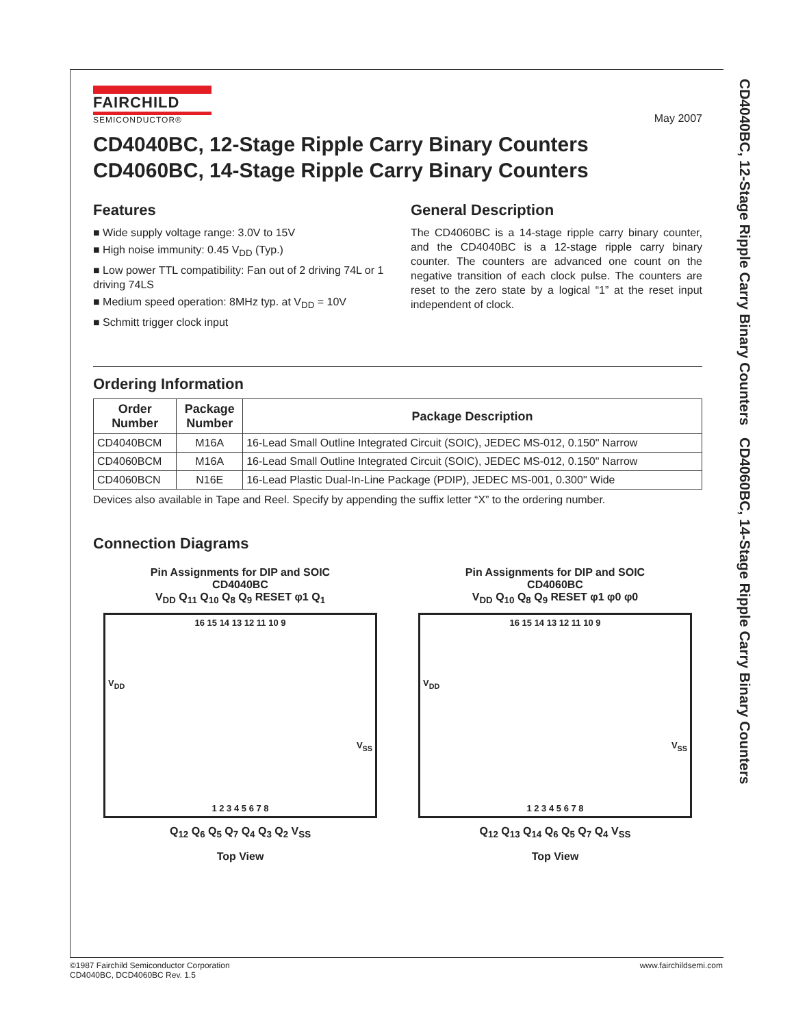CD4040BC, 12-Stage Ripple Carry Binary Counters CD4060BC, 14-Stage Ripple Carry Binary Counters
FAIRCHILD
SEMICONDUCTOR®
May 2007
CD4040BC, 12-Stage Ripple Carry Binary Counters
CD4060BC, 14-Stage Ripple Carry Binary Counters
Features
■ Wide supply voltage range: 3.0V to 15V
■ High noise immunity: 0.45 V<sub>DD</sub> (Typ.)
■ Low power TTL compatibility: Fan out of 2 driving 74L or 1 driving 74LS
■ Medium speed operation: 8MHz typ. at V<sub>DD</sub> = 10V
■ Schmitt trigger clock input
General Description
The CD4060BC is a 14-stage ripple carry binary counter, and the CD4040BC is a 12-stage ripple carry binary counter. The counters are advanced one count on the negative transition of each clock pulse. The counters are reset to the zero state by a logical “1” at the reset input independent of clock.
Ordering Information
| Order Number | Package Number | Package Description |
| --- | --- | --- |
| CD4040BCM | M16A | 16-Lead Small Outline Integrated Circuit (SOIC), JEDEC MS-012, 0.150" Narrow |
| CD4060BCM | M16A | 16-Lead Small Outline Integrated Circuit (SOIC), JEDEC MS-012, 0.150" Narrow |
| CD4060BCN | N16E | 16-Lead Plastic Dual-In-Line Package (PDIP), JEDEC MS-001, 0.300" Wide |
Devices also available in Tape and Reel. Specify by appending the suffix letter “X” to the ordering number.
Connection Diagrams
Pin Assignments for DIP and SOIC
CD4040BC
V<sub>DD</sub> Q<sub>11</sub> Q<sub>10</sub> Q<sub>8</sub> Q<sub>9</sub> RESET φ1 Q<sub>1</sub>
16 15 14 13 12 11 10 9
V<sub>DD</sub>
V<sub>SS</sub>
1 2 3 4 5 6 7 8
Q<sub>12</sub> Q<sub>6</sub> Q<sub>5</sub> Q<sub>7</sub> Q<sub>4</sub> Q<sub>3</sub> Q<sub>2</sub> V<sub>SS</sub>
Top View
Pin Assignments for DIP and SOIC
CD4060BC
V<sub>DD</sub> Q<sub>10</sub> Q<sub>8</sub> Q<sub>9</sub> RESET φ1 φ0 φ0
16 15 14 13 12 11 10 9
V<sub>DD</sub>
V<sub>SS</sub>
1 2 3 4 5 6 7 8
Q<sub>12</sub> Q<sub>13</sub> Q<sub>14</sub> Q<sub>6</sub> Q<sub>5</sub> Q<sub>7</sub> Q<sub>4</sub> V<sub>SS</sub>
Top View
©1987 Fairchild Semiconductor Corporation
CD4040BC, DCD4060BC Rev. 1.5
www.fairchildsemi.com